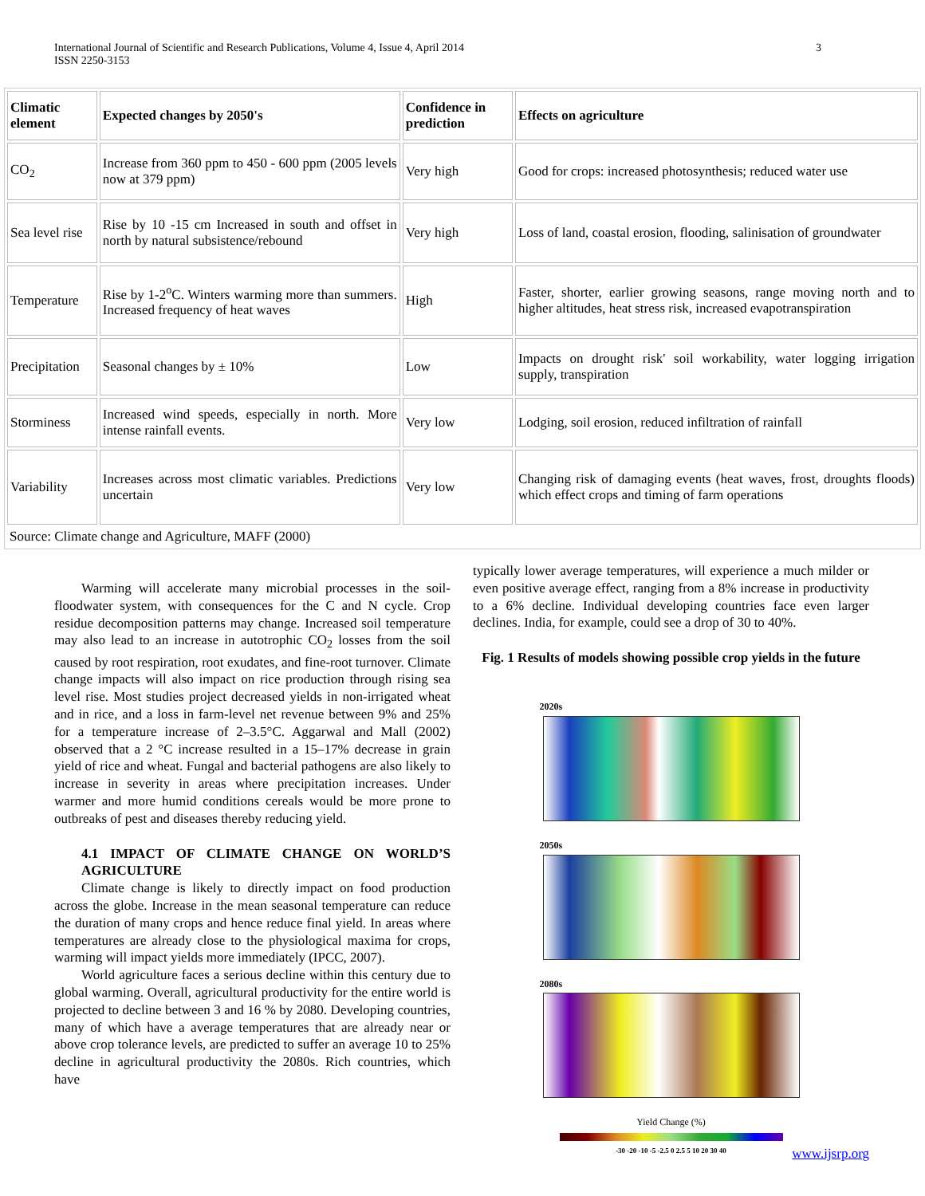International Journal of Scientific and Research Publications, Volume 4, Issue 4, April 2014
ISSN 2250-3153
3
| Climatic element | Expected changes by 2050's | Confidence in prediction | Effects on agriculture |
| --- | --- | --- | --- |
| CO<sub>2</sub> | Increase from 360 ppm to 450 - 600 ppm (2005 levels now at 379 ppm) | Very high | Good for crops: increased photosynthesis; reduced water use |
| Sea level rise | Rise by 10 -15 cm Increased in south and offset in north by natural subsistence/rebound | Very high | Loss of land, coastal erosion, flooding, salinisation of groundwater |
| Temperature | Rise by 1-2<sup>o</sup>C. Winters warming more than summers. Increased frequency of heat waves | High | Faster, shorter, earlier growing seasons, range moving north and to higher altitudes, heat stress risk, increased evapotranspiration |
| Precipitation | Seasonal changes by ± 10% | Low | Impacts on drought risk' soil workability, water logging irrigation supply, transpiration |
| Storminess | Increased wind speeds, especially in north. More intense rainfall events. | Very low | Lodging, soil erosion, reduced infiltration of rainfall |
| Variability | Increases across most climatic variables. Predictions uncertain | Very low | Changing risk of damaging events (heat waves, frost, droughts floods) which effect crops and timing of farm operations |
| Source: Climate change and Agriculture, MAFF (2000) | | | |
Warming will accelerate many microbial processes in the soil-floodwater system, with consequences for the C and N cycle. Crop residue decomposition patterns may change. Increased soil temperature may also lead to an increase in autotrophic CO<sub>2</sub> losses from the soil caused by root respiration, root exudates, and fine-root turnover. Climate change impacts will also impact on rice production through rising sea level rise. Most studies project decreased yields in non-irrigated wheat and in rice, and a loss in farm-level net revenue between 9% and 25% for a temperature increase of 2–3.5°C. Aggarwal and Mall (2002) observed that a 2 °C increase resulted in a 15–17% decrease in grain yield of rice and wheat. Fungal and bacterial pathogens are also likely to increase in severity in areas where precipitation increases. Under warmer and more humid conditions cereals would be more prone to outbreaks of pest and diseases thereby reducing yield.
4.1 IMPACT OF CLIMATE CHANGE ON WORLD’S AGRICULTURE
Climate change is likely to directly impact on food production across the globe. Increase in the mean seasonal temperature can reduce the duration of many crops and hence reduce final yield. In areas where temperatures are already close to the physiological maxima for crops, warming will impact yields more immediately (IPCC, 2007).
World agriculture faces a serious decline within this century due to global warming. Overall, agricultural productivity for the entire world is projected to decline between 3 and 16 % by 2080. Developing countries, many of which have a average temperatures that are already near or above crop tolerance levels, are predicted to suffer an average 10 to 25% decline in agricultural productivity the 2080s. Rich countries, which have
typically lower average temperatures, will experience a much milder or even positive average effect, ranging from a 8% increase in productivity to a 6% decline. Individual developing countries face even larger declines. India, for example, could see a drop of 30 to 40%.
Fig. 1 Results of models showing possible crop yields in the future
2020s
2050s
2080s
Yield Change (%)
-30 -20 -10 -5 -2.5 0 2.5 5 10 20 30 40
www.ijsrp.org